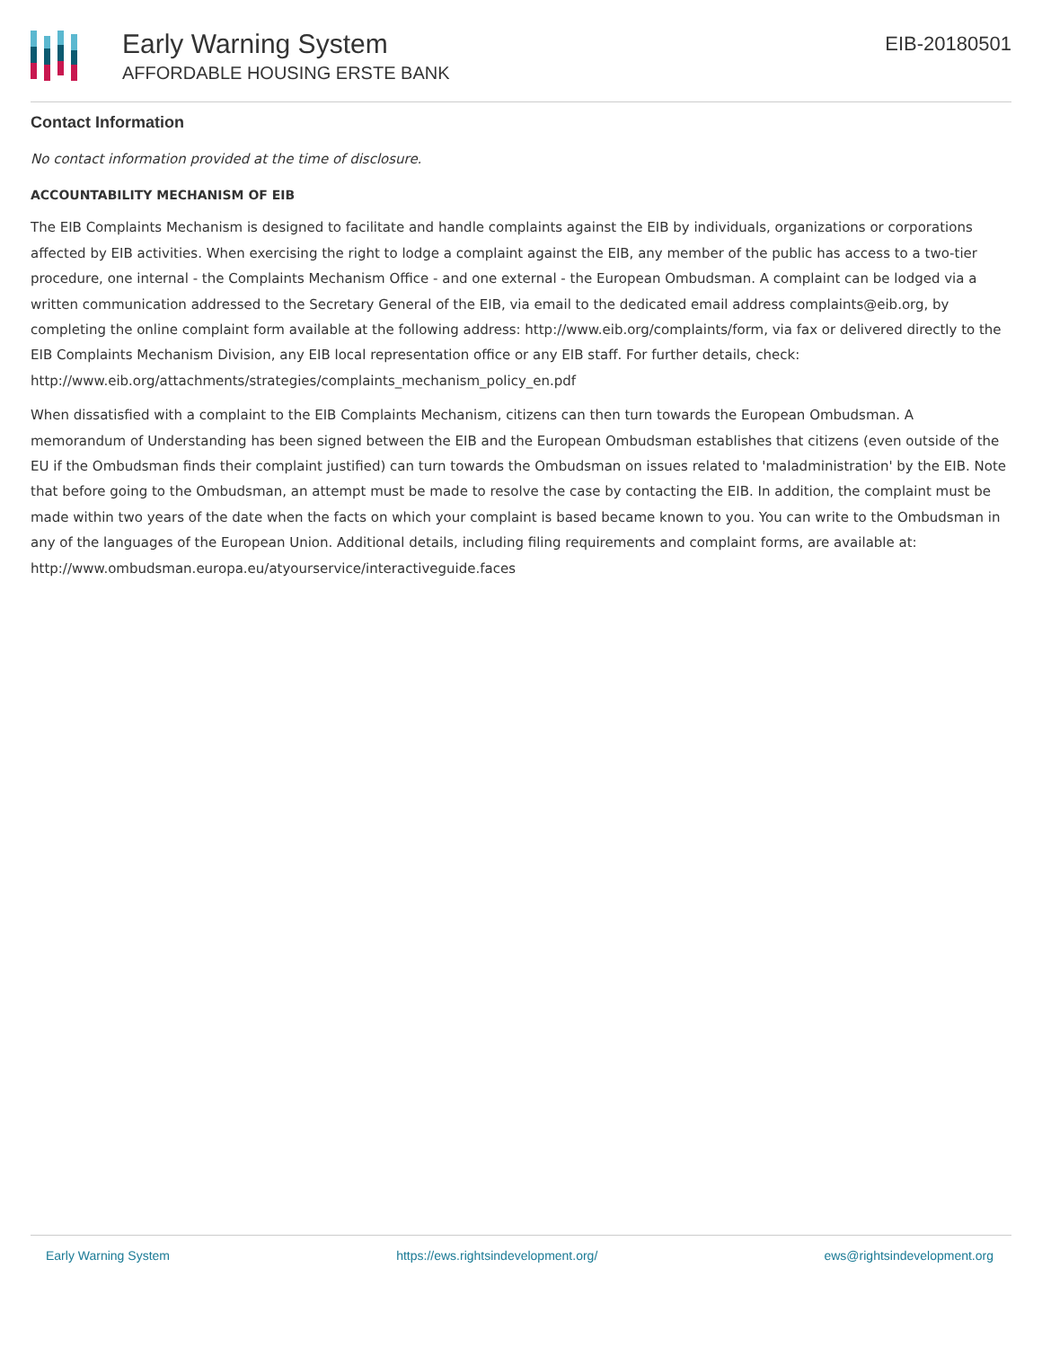Early Warning System
AFFORDABLE HOUSING ERSTE BANK
EIB-20180501
Contact Information
No contact information provided at the time of disclosure.
ACCOUNTABILITY MECHANISM OF EIB
The EIB Complaints Mechanism is designed to facilitate and handle complaints against the EIB by individuals, organizations or corporations affected by EIB activities. When exercising the right to lodge a complaint against the EIB, any member of the public has access to a two-tier procedure, one internal - the Complaints Mechanism Office - and one external - the European Ombudsman. A complaint can be lodged via a written communication addressed to the Secretary General of the EIB, via email to the dedicated email address complaints@eib.org, by completing the online complaint form available at the following address: http://www.eib.org/complaints/form, via fax or delivered directly to the EIB Complaints Mechanism Division, any EIB local representation office or any EIB staff. For further details, check: http://www.eib.org/attachments/strategies/complaints_mechanism_policy_en.pdf
When dissatisfied with a complaint to the EIB Complaints Mechanism, citizens can then turn towards the European Ombudsman. A memorandum of Understanding has been signed between the EIB and the European Ombudsman establishes that citizens (even outside of the EU if the Ombudsman finds their complaint justified) can turn towards the Ombudsman on issues related to 'maladministration' by the EIB. Note that before going to the Ombudsman, an attempt must be made to resolve the case by contacting the EIB. In addition, the complaint must be made within two years of the date when the facts on which your complaint is based became known to you. You can write to the Ombudsman in any of the languages of the European Union. Additional details, including filing requirements and complaint forms, are available at: http://www.ombudsman.europa.eu/atyourservice/interactiveguide.faces
Early Warning System https://ews.rightsindevelopment.org/ ews@rightsindevelopment.org